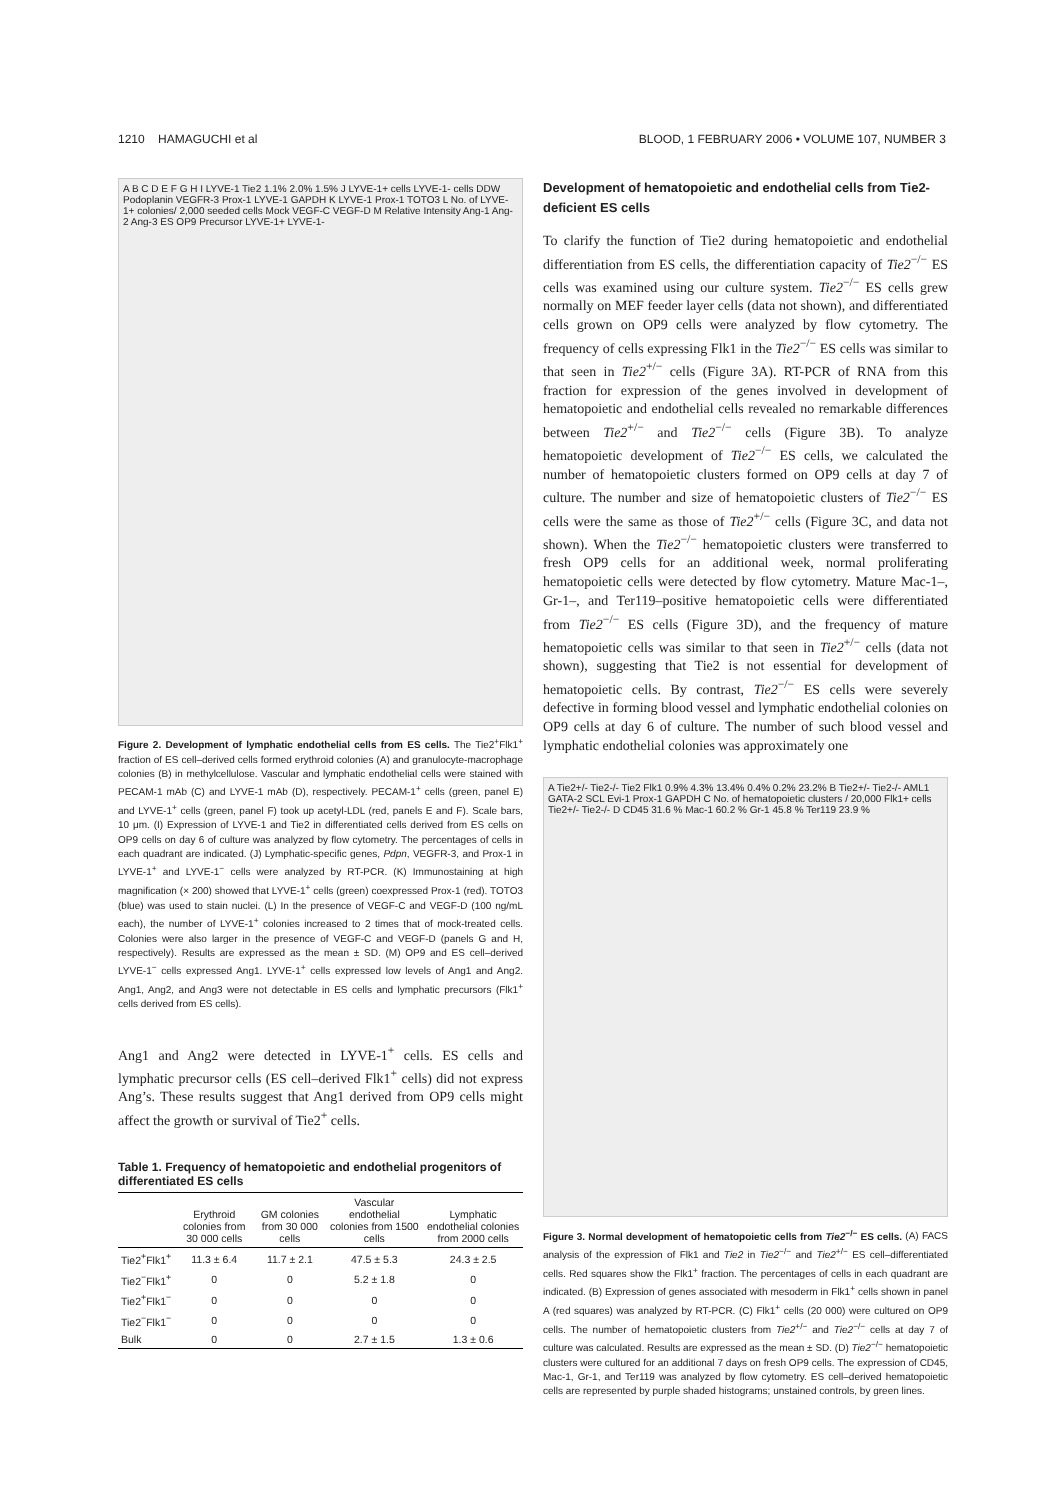1210 HAMAGUCHI et al BLOOD, 1 FEBRUARY 2006 • VOLUME 107, NUMBER 3
A B C D E F G H I LYVE-1 Tie2 1.1% 2.0% 1.5% J LYVE-1+ cells LYVE-1- cells DDW Podoplanin VEGFR-3 Prox-1 LYVE-1 GAPDH K LYVE-1 Prox-1 TOTO3 L No. of LYVE-1+ colonies/ 2,000 seeded cells Mock VEGF-C VEGF-D M Relative Intensity Ang-1 Ang-2 Ang-3 ES OP9 Precursor LYVE-1+ LYVE-1-
Figure 2. Development of lymphatic endothelial cells from ES cells. The Tie2<sup>+</sup>Flk1<sup>+</sup> fraction of ES cell–derived cells formed erythroid colonies (A) and granulocyte-macrophage colonies (B) in methylcellulose. Vascular and lymphatic endothelial cells were stained with PECAM-1 mAb (C) and LYVE-1 mAb (D), respectively. PECAM-1<sup>+</sup> cells (green, panel E) and LYVE-1<sup>+</sup> cells (green, panel F) took up acetyl-LDL (red, panels E and F). Scale bars, 10 μm. (I) Expression of LYVE-1 and Tie2 in differentiated cells derived from ES cells on OP9 cells on day 6 of culture was analyzed by flow cytometry. The percentages of cells in each quadrant are indicated. (J) Lymphatic-specific genes, Pdpn, VEGFR-3, and Prox-1 in LYVE-1<sup>+</sup> and LYVE-1<sup>−</sup> cells were analyzed by RT-PCR. (K) Immunostaining at high magnification (× 200) showed that LYVE-1<sup>+</sup> cells (green) coexpressed Prox-1 (red). TOTO3 (blue) was used to stain nuclei. (L) In the presence of VEGF-C and VEGF-D (100 ng/mL each), the number of LYVE-1<sup>+</sup> colonies increased to 2 times that of mock-treated cells. Colonies were also larger in the presence of VEGF-C and VEGF-D (panels G and H, respectively). Results are expressed as the mean ± SD. (M) OP9 and ES cell–derived LYVE-1<sup>−</sup> cells expressed Ang1. LYVE-1<sup>+</sup> cells expressed low levels of Ang1 and Ang2. Ang1, Ang2, and Ang3 were not detectable in ES cells and lymphatic precursors (Flk1<sup>+</sup> cells derived from ES cells).
Ang1 and Ang2 were detected in LYVE-1<sup>+</sup> cells. ES cells and lymphatic precursor cells (ES cell–derived Flk1<sup>+</sup> cells) did not express Ang’s. These results suggest that Ang1 derived from OP9 cells might affect the growth or survival of Tie2<sup>+</sup> cells.
Table 1. Frequency of hematopoietic and endothelial progenitors of differentiated ES cells
| | Erythroid colonies from 30 000 cells | GM colonies from 30 000 cells | Vascular endothelial colonies from 1500 cells | Lymphatic endothelial colonies from 2000 cells |
| --- | --- | --- | --- | --- |
| Tie2<sup>+</sup>Flk1<sup>+</sup> | 11.3 ± 6.4 | 11.7 ± 2.1 | 47.5 ± 5.3 | 24.3 ± 2.5 |
| Tie2<sup>−</sup>Flk1<sup>+</sup> | 0 | 0 | 5.2 ± 1.8 | 0 |
| Tie2<sup>+</sup>Flk1<sup>−</sup> | 0 | 0 | 0 | 0 |
| Tie2<sup>−</sup>Flk1<sup>−</sup> | 0 | 0 | 0 | 0 |
| Bulk | 0 | 0 | 2.7 ± 1.5 | 1.3 ± 0.6 |
Development of hematopoietic and endothelial cells from Tie2-deficient ES cells
To clarify the function of Tie2 during hematopoietic and endothelial differentiation from ES cells, the differentiation capacity of Tie2<sup>−/−</sup> ES cells was examined using our culture system. Tie2<sup>−/−</sup> ES cells grew normally on MEF feeder layer cells (data not shown), and differentiated cells grown on OP9 cells were analyzed by flow cytometry. The frequency of cells expressing Flk1 in the Tie2<sup>−/−</sup> ES cells was similar to that seen in Tie2<sup>+/−</sup> cells (Figure 3A). RT-PCR of RNA from this fraction for expression of the genes involved in development of hematopoietic and endothelial cells revealed no remarkable differences between Tie2<sup>+/−</sup> and Tie2<sup>−/−</sup> cells (Figure 3B). To analyze hematopoietic development of Tie2<sup>−/−</sup> ES cells, we calculated the number of hematopoietic clusters formed on OP9 cells at day 7 of culture. The number and size of hematopoietic clusters of Tie2<sup>−/−</sup> ES cells were the same as those of Tie2<sup>+/−</sup> cells (Figure 3C, and data not shown). When the Tie2<sup>−/−</sup> hematopoietic clusters were transferred to fresh OP9 cells for an additional week, normal proliferating hematopoietic cells were detected by flow cytometry. Mature Mac-1–, Gr-1–, and Ter119–positive hematopoietic cells were differentiated from Tie2<sup>−/−</sup> ES cells (Figure 3D), and the frequency of mature hematopoietic cells was similar to that seen in Tie2<sup>+/−</sup> cells (data not shown), suggesting that Tie2 is not essential for development of hematopoietic cells. By contrast, Tie2<sup>−/−</sup> ES cells were severely defective in forming blood vessel and lymphatic endothelial colonies on OP9 cells at day 6 of culture. The number of such blood vessel and lymphatic endothelial colonies was approximately one
A Tie2+/- Tie2-/- Tie2 Flk1 0.9% 4.3% 13.4% 0.4% 0.2% 23.2% B Tie2+/- Tie2-/- AML1 GATA-2 SCL Evi-1 Prox-1 GAPDH C No. of hematopoietic clusters / 20,000 Flk1+ cells Tie2+/- Tie2-/- D CD45 31.6 % Mac-1 60.2 % Gr-1 45.8 % Ter119 23.9 %
Figure 3. Normal development of hematopoietic cells from Tie2<sup>−/−</sup> ES cells. (A) FACS analysis of the expression of Flk1 and Tie2 in Tie2<sup>−/−</sup> and Tie2<sup>+/−</sup> ES cell–differentiated cells. Red squares show the Flk1<sup>+</sup> fraction. The percentages of cells in each quadrant are indicated. (B) Expression of genes associated with mesoderm in Flk1<sup>+</sup> cells shown in panel A (red squares) was analyzed by RT-PCR. (C) Flk1<sup>+</sup> cells (20 000) were cultured on OP9 cells. The number of hematopoietic clusters from Tie2<sup>+/−</sup> and Tie2<sup>−/−</sup> cells at day 7 of culture was calculated. Results are expressed as the mean ± SD. (D) Tie2<sup>−/−</sup> hematopoietic clusters were cultured for an additional 7 days on fresh OP9 cells. The expression of CD45, Mac-1, Gr-1, and Ter119 was analyzed by flow cytometry. ES cell–derived hematopoietic cells are represented by purple shaded histograms; unstained controls, by green lines.